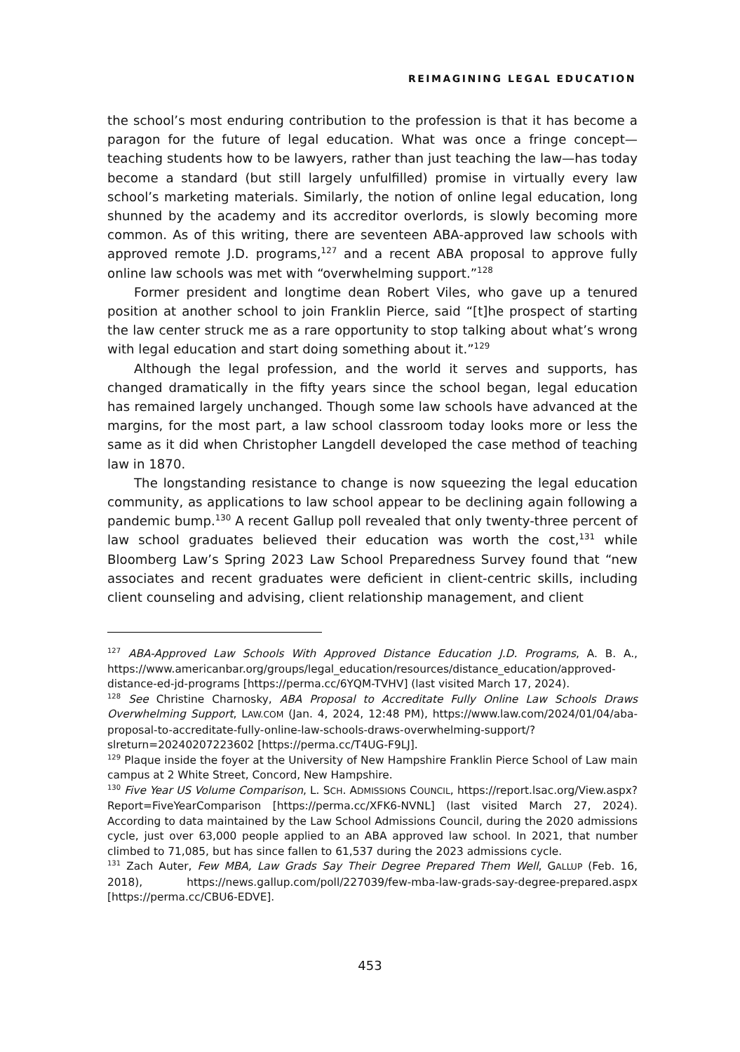REIMAGINING LEGAL EDUCATION
the school’s most enduring contribution to the profession is that it has become a paragon for the future of legal education. What was once a fringe concept—teaching students how to be lawyers, rather than just teaching the law—has today become a standard (but still largely unfulfilled) promise in virtually every law school’s marketing materials. Similarly, the notion of online legal education, long shunned by the academy and its accreditor overlords, is slowly becoming more common. As of this writing, there are seventeen ABA-approved law schools with approved remote J.D. programs,<sup>127</sup> and a recent ABA proposal to approve fully online law schools was met with “overwhelming support.”<sup>128</sup>
Former president and longtime dean Robert Viles, who gave up a tenured position at another school to join Franklin Pierce, said “[t]he prospect of starting the law center struck me as a rare opportunity to stop talking about what’s wrong with legal education and start doing something about it.”<sup>129</sup>
Although the legal profession, and the world it serves and supports, has changed dramatically in the fifty years since the school began, legal education has remained largely unchanged. Though some law schools have advanced at the margins, for the most part, a law school classroom today looks more or less the same as it did when Christopher Langdell developed the case method of teaching law in 1870.
The longstanding resistance to change is now squeezing the legal education community, as applications to law school appear to be declining again following a pandemic bump.<sup>130</sup> A recent Gallup poll revealed that only twenty-three percent of law school graduates believed their education was worth the cost,<sup>131</sup> while Bloomberg Law’s Spring 2023 Law School Preparedness Survey found that “new associates and recent graduates were deficient in client-centric skills, including client counseling and advising, client relationship management, and client
<sup>127</sup> ABA-Approved Law Schools With Approved Distance Education J.D. Programs, A. B. A., https://www.americanbar.org/groups/legal_education/resources/distance_education/approved-distance-ed-jd-programs [https://perma.cc/6YQM-TVHV] (last visited March 17, 2024).
<sup>128</sup> See Christine Charnosky, ABA Proposal to Accreditate Fully Online Law Schools Draws Overwhelming Support, LAW.COM (Jan. 4, 2024, 12:48 PM), https://www.law.com/2024/01/04/aba-proposal-to-accreditate-fully-online-law-schools-draws-overwhelming-support/?slreturn=20240207223602 [https://perma.cc/T4UG-F9LJ].
<sup>129</sup> Plaque inside the foyer at the University of New Hampshire Franklin Pierce School of Law main campus at 2 White Street, Concord, New Hampshire.
<sup>130</sup> Five Year US Volume Comparison, L. SCH. ADMISSIONS COUNCIL, https://report.lsac.org/View.aspx?Report=FiveYearComparison [https://perma.cc/XFK6-NVNL] (last visited March 27, 2024). According to data maintained by the Law School Admissions Council, during the 2020 admissions cycle, just over 63,000 people applied to an ABA approved law school. In 2021, that number climbed to 71,085, but has since fallen to 61,537 during the 2023 admissions cycle.
<sup>131</sup> Zach Auter, Few MBA, Law Grads Say Their Degree Prepared Them Well, GALLUP (Feb. 16, 2018), https://news.gallup.com/poll/227039/few-mba-law-grads-say-degree-prepared.aspx [https://perma.cc/CBU6-EDVE].
453